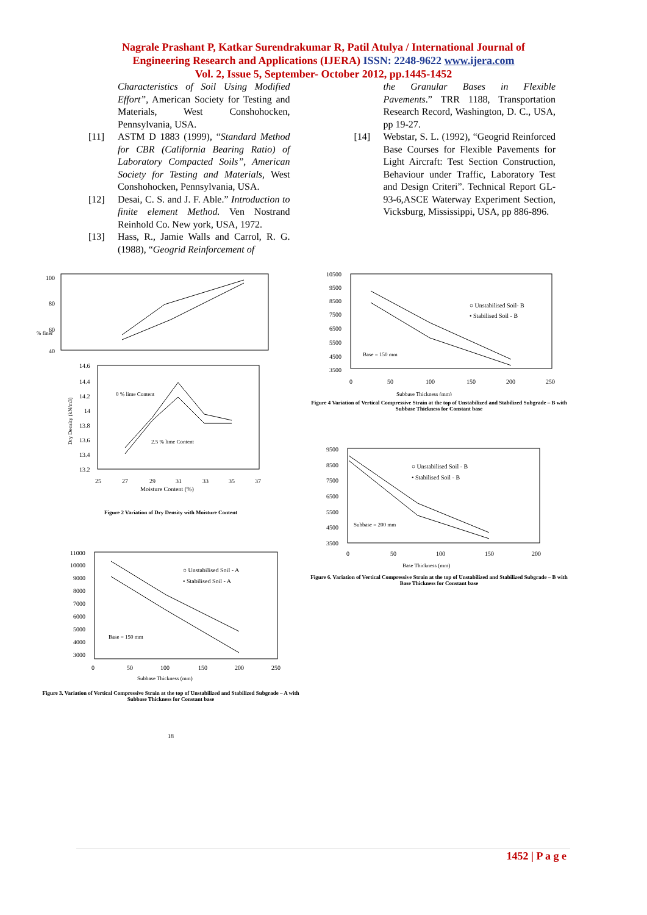Nagrale Prashant P, Katkar Surendrakumar R, Patil Atulya / International Journal of
Engineering Research and Applications (IJERA) ISSN: 2248-9622 www.ijera.com
Vol. 2, Issue 5, September- October 2012, pp.1445-1452
Characteristics of Soil Using Modified Effort”, American Society for Testing and Materials, West Conshohocken, Pennsylvania, USA.
[11] ASTM D 1883 (1999), “Standard Method for CBR (California Bearing Ratio) of Laboratory Compacted Soils”, American Society for Testing and Materials, West Conshohocken, Pennsylvania, USA.
[12] Desai, C. S. and J. F. Able.” Introduction to finite element Method. Ven Nostrand Reinhold Co. New york, USA, 1972.
[13] Hass, R., Jamie Walls and Carrol, R. G. (1988), “Geogrid Reinforcement of
the Granular Bases in Flexible Pavements.” TRR 1188, Transportation Research Record, Washington, D. C., USA, pp 19-27.
[14] Webstar, S. L. (1992), “Geogrid Reinforced Base Courses for Flexible Pavements for Light Aircraft: Test Section Construction, Behaviour under Traffic, Laboratory Test and Design Criteri”. Technical Report GL-93-6,ASCE Waterway Experiment Section, Vicksburg, Mississippi, USA, pp 886-896.
100
80
60
40
% finer
14.6
14.4
14.2
14
13.8
13.6
13.4
13.2
25
27
29
31
33
35
37
Moisture Content (%)
0 % lime Content
2.5 % lime Content
Dry Density (kN/m3)
Figure 2 Variation of Dry Density with Moisture Content
11000
10000
9000
8000
7000
6000
5000
4000
3000
0
50
100
150
200
250
Subbase Thickness (mm)
○ Unstabilised Soil - A
• Stabilised Soil - A
Base = 150 mm
Figure 3. Variation of Vertical Compressive Strain at the top of Unstabilized and Stabilized Subgrade – A with Subbase Thickness for Constant base
18
10500
9500
8500
7500
6500
5500
4500
3500
0
50
100
150
200
250
Subbase Thickness (mm)
○ Unstabilised Soil- B
• Stabilised Soil - B
Base = 150 mm
Figure 4 Variation of Vertical Compressive Strain at the top of Unstabilized and Stabilized Subgrade – B with Subbase Thickness for Constant base
9500
8500
7500
6500
5500
4500
3500
0
50
100
150
200
Base Thickness (mm)
○ Unstabilised Soil - B
• Stabilised Soil - B
Subbase = 200 mm
Figure 6. Variation of Vertical Compressive Strain at the top of Unstabilized and Stabilized Subgrade – B with Base Thickness for Constant base
1452 | P a g e